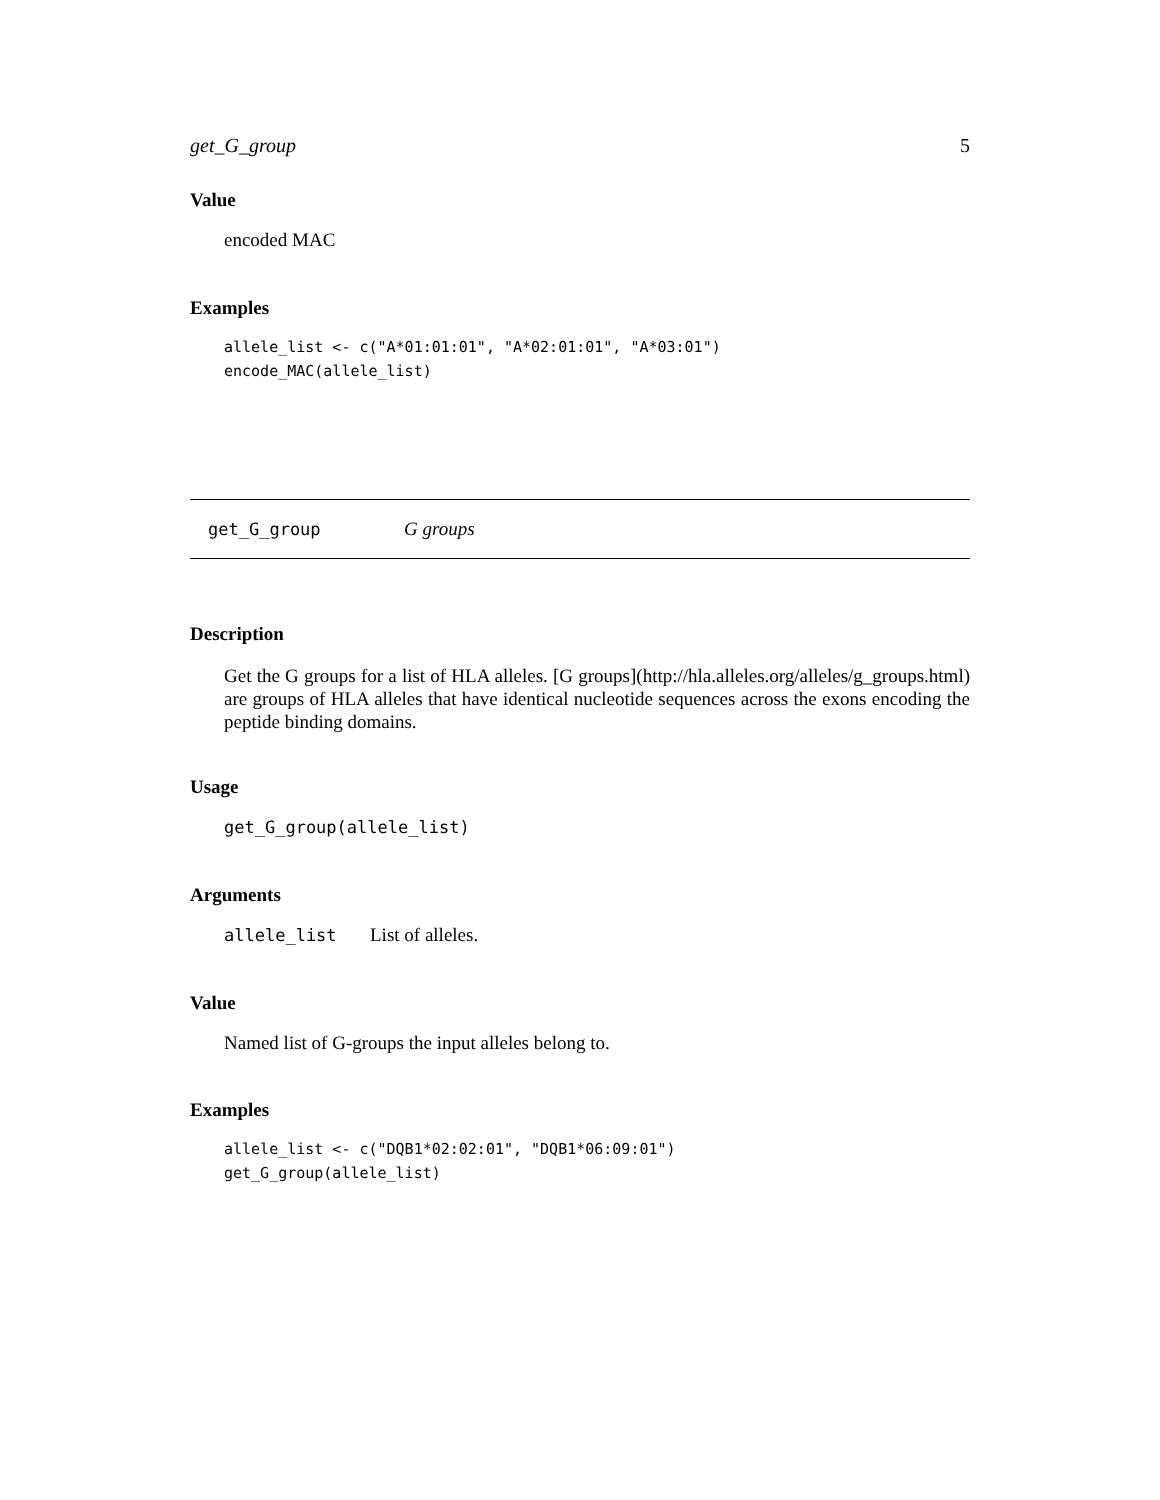get_G_group 5
Value
encoded MAC
Examples
allele_list <- c("A*01:01:01", "A*02:01:01", "A*03:01")
encode_MAC(allele_list)
get_G_group G groups
Description
Get the G groups for a list of HLA alleles. [G groups](http://hla.alleles.org/alleles/g_groups.html) are groups of HLA alleles that have identical nucleotide sequences across the exons encoding the peptide binding domains.
Usage
get_G_group(allele_list)
Arguments
allele_list List of alleles.
Value
Named list of G-groups the input alleles belong to.
Examples
allele_list <- c("DQB1*02:02:01", "DQB1*06:09:01")
get_G_group(allele_list)